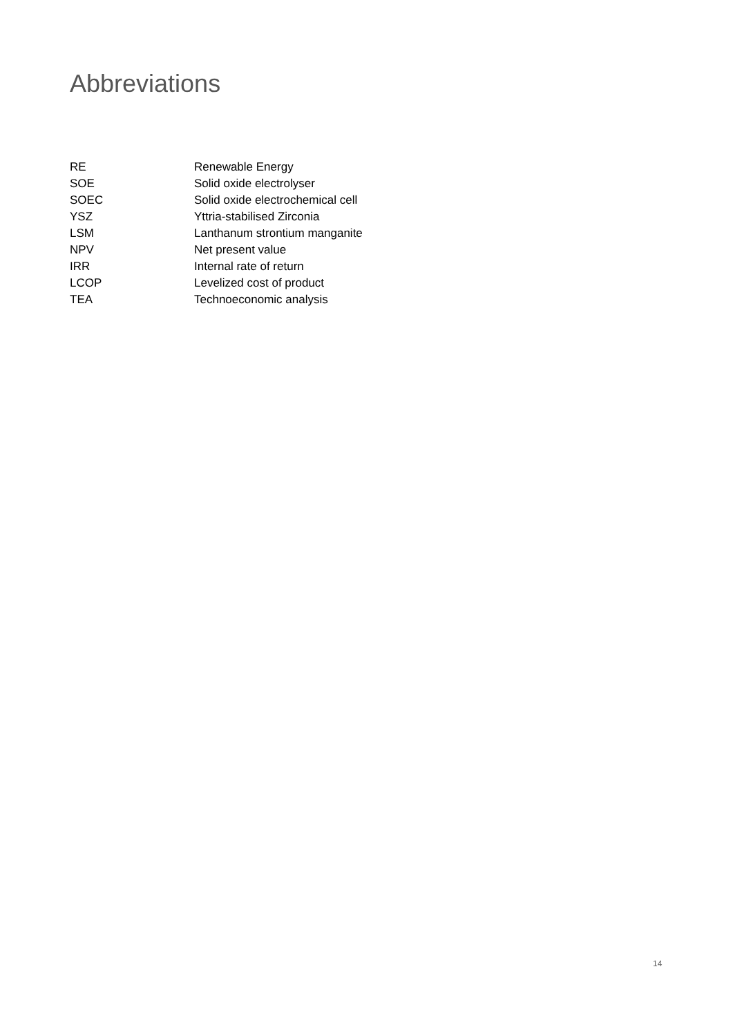Abbreviations
RE Renewable Energy
SOE Solid oxide electrolyser
SOEC Solid oxide electrochemical cell
YSZ Yttria-stabilised Zirconia
LSM Lanthanum strontium manganite
NPV Net present value
IRR Internal rate of return
LCOP Levelized cost of product
TEA Technoeconomic analysis
14